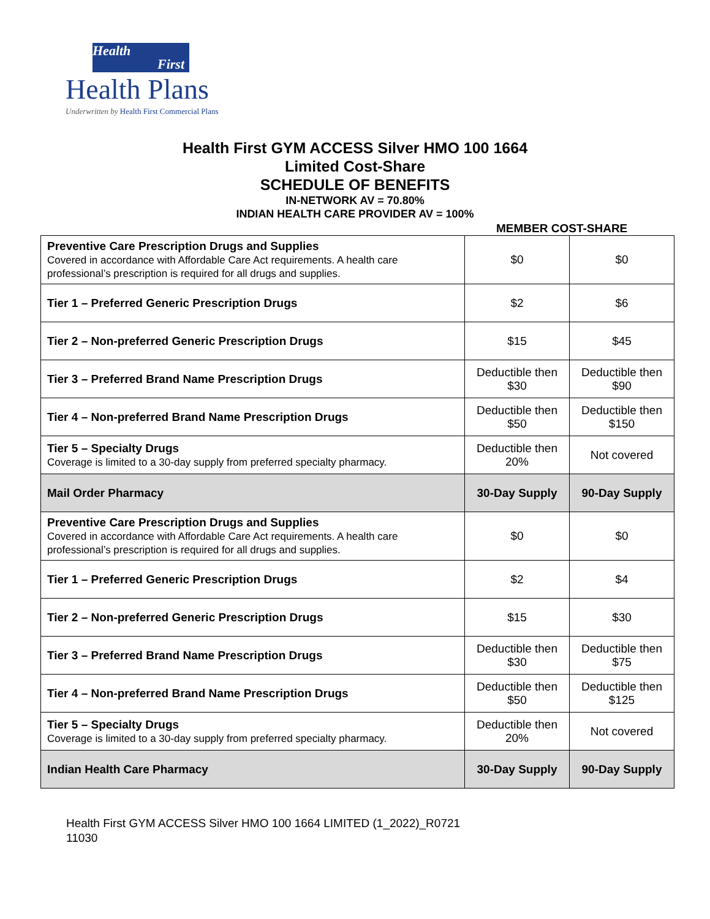Health
First
Health Plans
Underwritten by Health First Commercial Plans
Health First GYM ACCESS Silver HMO 100 1664
Limited Cost-Share
SCHEDULE OF BENEFITS
IN-NETWORK AV = 70.80%
INDIAN HEALTH CARE PROVIDER AV = 100%
MEMBER COST-SHARE
| Preventive Care Prescription Drugs and Supplies Covered in accordance with Affordable Care Act requirements. A health care professional’s prescription is required for all drugs and supplies. | $0 | $0 |
| Tier 1 – Preferred Generic Prescription Drugs | $2 | $6 |
| Tier 2 – Non-preferred Generic Prescription Drugs | $15 | $45 |
| Tier 3 – Preferred Brand Name Prescription Drugs | Deductible then $30 | Deductible then $90 |
| Tier 4 – Non-preferred Brand Name Prescription Drugs | Deductible then $50 | Deductible then $150 |
| Tier 5 – Specialty Drugs Coverage is limited to a 30-day supply from preferred specialty pharmacy. | Deductible then 20% | Not covered |
| Mail Order Pharmacy | 30-Day Supply | 90-Day Supply |
| Preventive Care Prescription Drugs and Supplies Covered in accordance with Affordable Care Act requirements. A health care professional’s prescription is required for all drugs and supplies. | $0 | $0 |
| Tier 1 – Preferred Generic Prescription Drugs | $2 | $4 |
| Tier 2 – Non-preferred Generic Prescription Drugs | $15 | $30 |
| Tier 3 – Preferred Brand Name Prescription Drugs | Deductible then $30 | Deductible then $75 |
| Tier 4 – Non-preferred Brand Name Prescription Drugs | Deductible then $50 | Deductible then $125 |
| Tier 5 – Specialty Drugs Coverage is limited to a 30-day supply from preferred specialty pharmacy. | Deductible then 20% | Not covered |
| Indian Health Care Pharmacy | 30-Day Supply | 90-Day Supply |
Health First GYM ACCESS Silver HMO 100 1664 LIMITED (1_2022)_R0721
11030